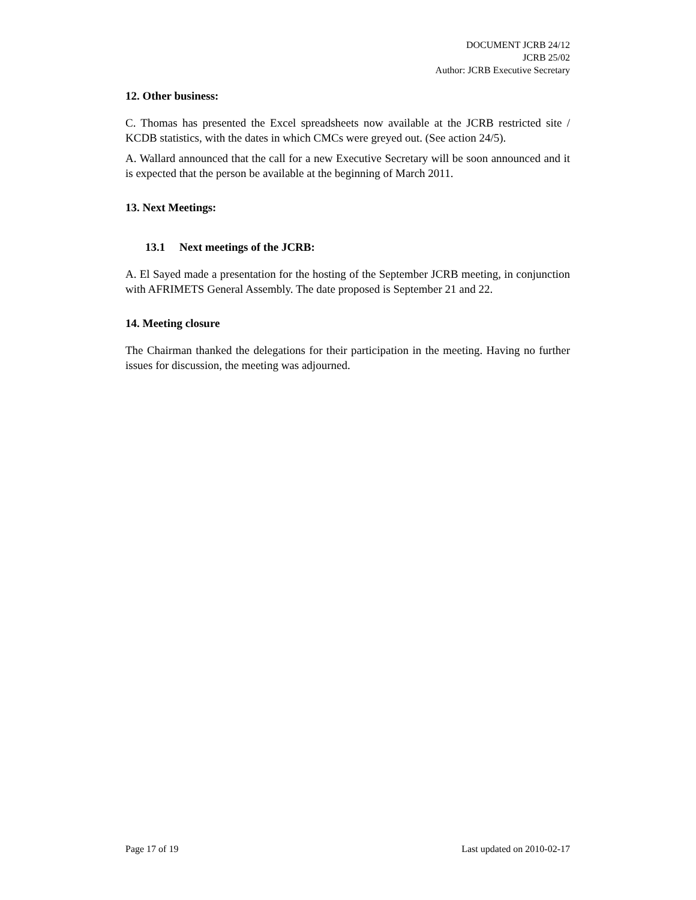DOCUMENT JCRB 24/12
JCRB 25/02
Author: JCRB Executive Secretary
12. Other business:
C. Thomas has presented the Excel spreadsheets now available at the JCRB restricted site / KCDB statistics, with the dates in which CMCs were greyed out. (See action 24/5).
A. Wallard announced that the call for a new Executive Secretary will be soon announced and it is expected that the person be available at the beginning of March 2011.
13. Next Meetings:
13.1 Next meetings of the JCRB:
A. El Sayed made a presentation for the hosting of the September JCRB meeting, in conjunction with AFRIMETS General Assembly. The date proposed is September 21 and 22.
14. Meeting closure
The Chairman thanked the delegations for their participation in the meeting. Having no further issues for discussion, the meeting was adjourned.
Page 17 of 19 Last updated on 2010-02-17